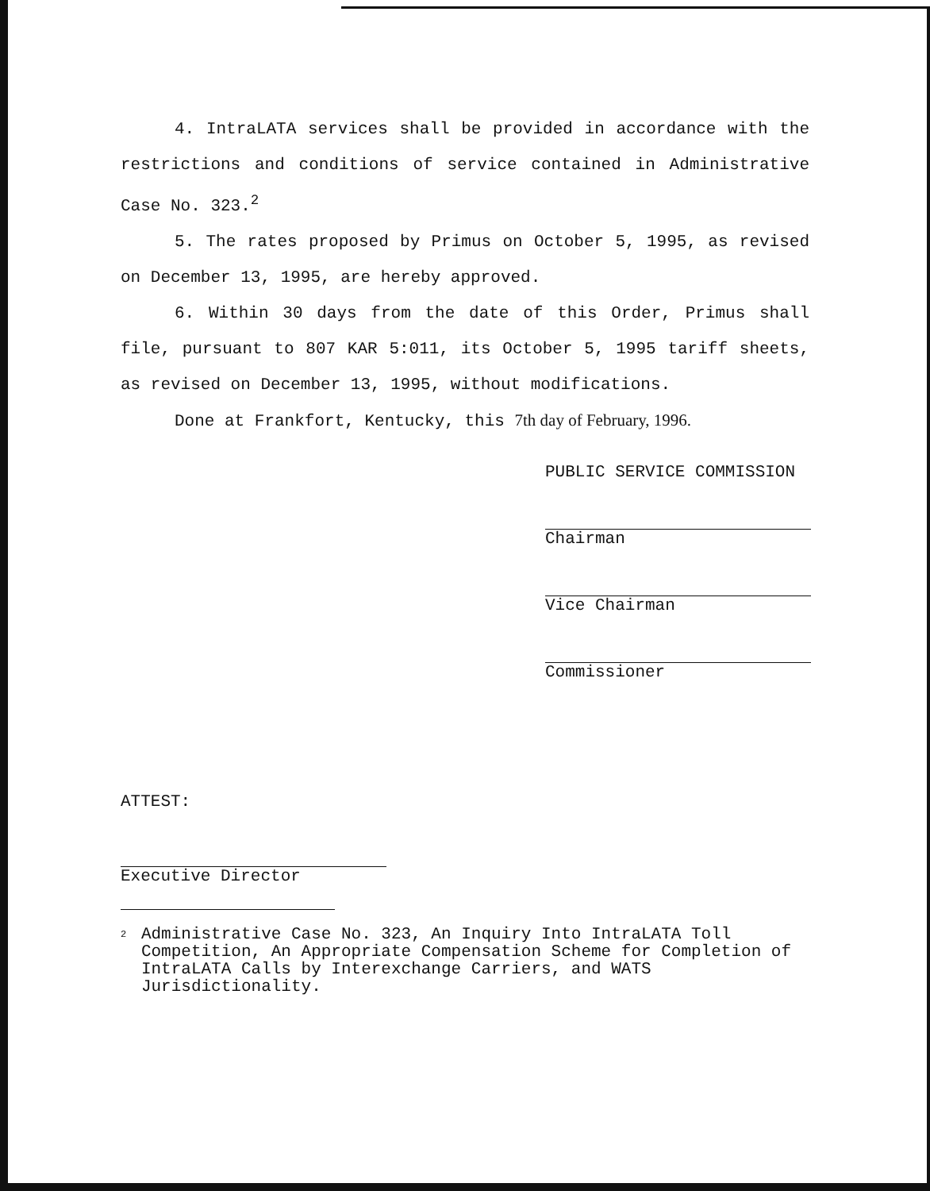4. IntraLATA services shall be provided in accordance with the restrictions and conditions of service contained in Administrative Case No. 323.<sup>2</sup>
5. The rates proposed by Primus on October 5, 1995, as revised on December 13, 1995, are hereby approved.
6. Within 30 days from the date of this Order, Primus shall file, pursuant to 807 KAR 5:011, its October 5, 1995 tariff sheets, as revised on December 13, 1995, without modifications.
Done at Frankfort, Kentucky, this 7th day of February, 1996.
PUBLIC SERVICE COMMISSION
Chairman
Vice Chairman
Commissioner
ATTEST:
Executive Director
<sup>2</sup>
Administrative Case No. 323, An Inquiry Into IntraLATA Toll Competition, An Appropriate Compensation Scheme for Completion of IntraLATA Calls by Interexchange Carriers, and WATS Jurisdictionality.